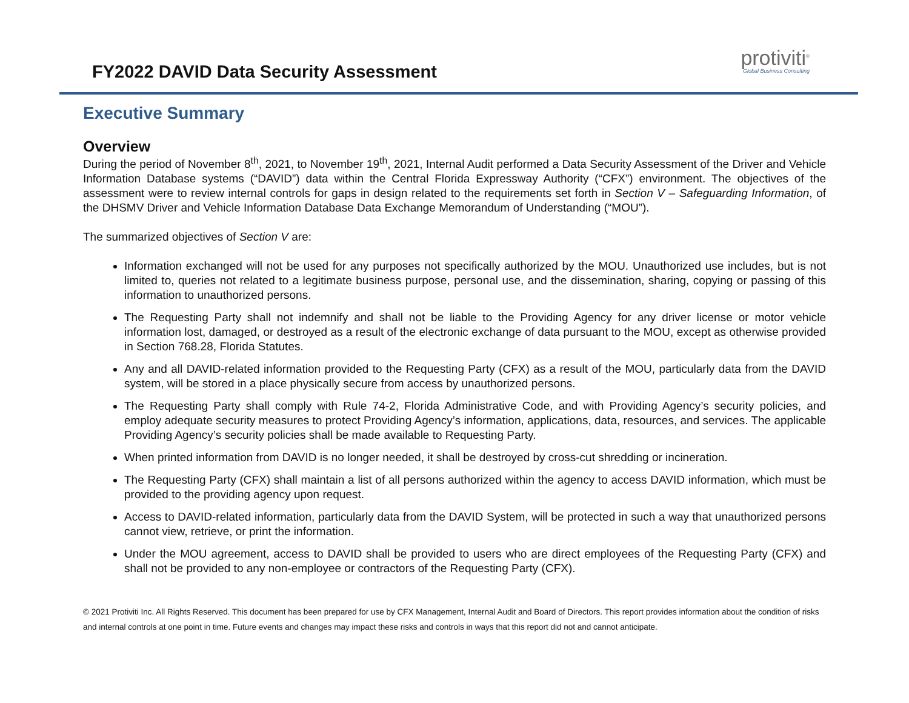FY2022 DAVID Data Security Assessment
protiviti<sup>®</sup>
Global Business Consulting
Executive Summary
Overview
During the period of November 8<sup>th</sup>, 2021, to November 19<sup>th</sup>, 2021, Internal Audit performed a Data Security Assessment of the Driver and Vehicle Information Database systems (“DAVID”) data within the Central Florida Expressway Authority (“CFX”) environment. The objectives of the assessment were to review internal controls for gaps in design related to the requirements set forth in Section V – Safeguarding Information, of the DHSMV Driver and Vehicle Information Database Data Exchange Memorandum of Understanding (“MOU”).
The summarized objectives of Section V are:
Information exchanged will not be used for any purposes not specifically authorized by the MOU. Unauthorized use includes, but is not limited to, queries not related to a legitimate business purpose, personal use, and the dissemination, sharing, copying or passing of this information to unauthorized persons.
The Requesting Party shall not indemnify and shall not be liable to the Providing Agency for any driver license or motor vehicle information lost, damaged, or destroyed as a result of the electronic exchange of data pursuant to the MOU, except as otherwise provided in Section 768.28, Florida Statutes.
Any and all DAVID-related information provided to the Requesting Party (CFX) as a result of the MOU, particularly data from the DAVID system, will be stored in a place physically secure from access by unauthorized persons.
The Requesting Party shall comply with Rule 74-2, Florida Administrative Code, and with Providing Agency’s security policies, and employ adequate security measures to protect Providing Agency’s information, applications, data, resources, and services. The applicable Providing Agency’s security policies shall be made available to Requesting Party.
When printed information from DAVID is no longer needed, it shall be destroyed by cross-cut shredding or incineration.
The Requesting Party (CFX) shall maintain a list of all persons authorized within the agency to access DAVID information, which must be provided to the providing agency upon request.
Access to DAVID-related information, particularly data from the DAVID System, will be protected in such a way that unauthorized persons cannot view, retrieve, or print the information.
Under the MOU agreement, access to DAVID shall be provided to users who are direct employees of the Requesting Party (CFX) and shall not be provided to any non-employee or contractors of the Requesting Party (CFX).
© 2021 Protiviti Inc. All Rights Reserved. This document has been prepared for use by CFX Management, Internal Audit and Board of Directors. This report provides information about the condition of risks and internal controls at one point in time. Future events and changes may impact these risks and controls in ways that this report did not and cannot anticipate.